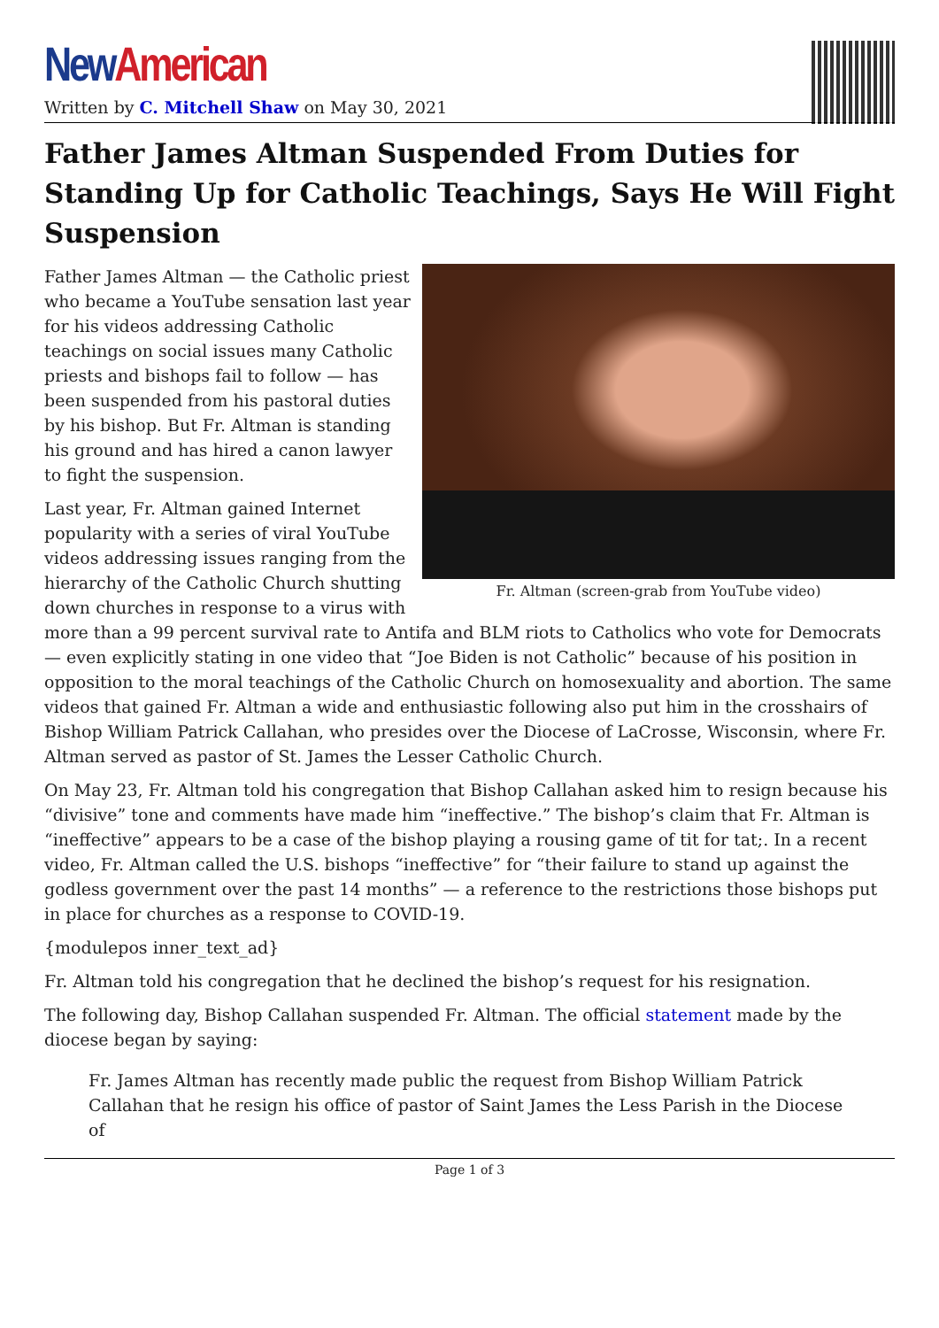New American
Written by C. Mitchell Shaw on May 30, 2021
Father James Altman Suspended From Duties for Standing Up for Catholic Teachings, Says He Will Fight Suspension
Fr. Altman (screen-grab from YouTube video)
Father James Altman — the Catholic priest who became a YouTube sensation last year for his videos addressing Catholic teachings on social issues many Catholic priests and bishops fail to follow — has been suspended from his pastoral duties by his bishop. But Fr. Altman is standing his ground and has hired a canon lawyer to fight the suspension.
Last year, Fr. Altman gained Internet popularity with a series of viral YouTube videos addressing issues ranging from the hierarchy of the Catholic Church shutting down churches in response to a virus with more than a 99 percent survival rate to Antifa and BLM riots to Catholics who vote for Democrats — even explicitly stating in one video that “Joe Biden is not Catholic” because of his position in opposition to the moral teachings of the Catholic Church on homosexuality and abortion. The same videos that gained Fr. Altman a wide and enthusiastic following also put him in the crosshairs of Bishop William Patrick Callahan, who presides over the Diocese of LaCrosse, Wisconsin, where Fr. Altman served as pastor of St. James the Lesser Catholic Church.
On May 23, Fr. Altman told his congregation that Bishop Callahan asked him to resign because his “divisive” tone and comments have made him “ineffective.” The bishop’s claim that Fr. Altman is “ineffective” appears to be a case of the bishop playing a rousing game of tit for tat;. In a recent video, Fr. Altman called the U.S. bishops “ineffective” for “their failure to stand up against the godless government over the past 14 months” — a reference to the restrictions those bishops put in place for churches as a response to COVID-19.
{modulepos inner_text_ad}
Fr. Altman told his congregation that he declined the bishop’s request for his resignation.
The following day, Bishop Callahan suspended Fr. Altman. The official statement made by the diocese began by saying:
Fr. James Altman has recently made public the request from Bishop William Patrick Callahan that he resign his office of pastor of Saint James the Less Parish in the Diocese of
Page 1 of 3